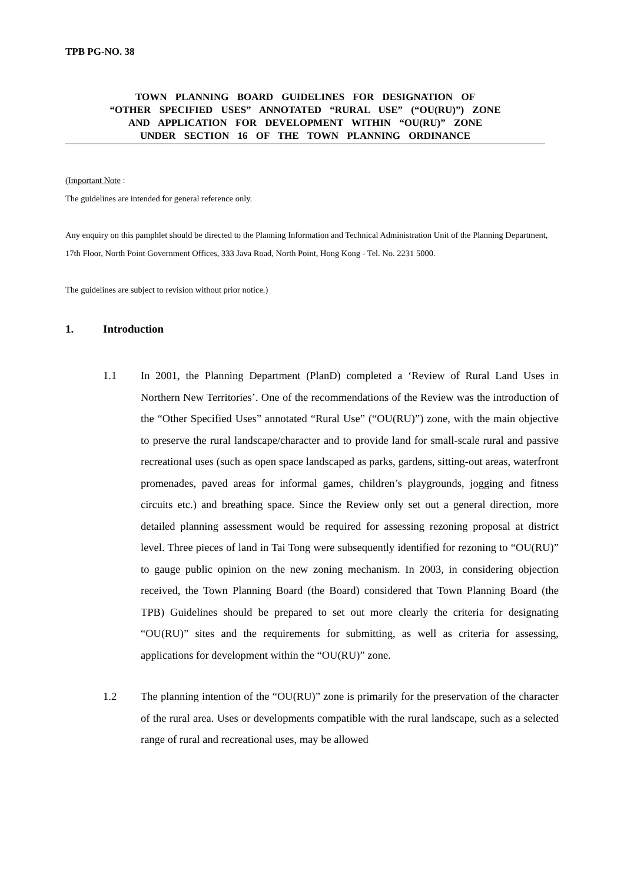TPB PG-NO. 38
TOWN PLANNING BOARD GUIDELINES FOR DESIGNATION OF
“OTHER SPECIFIED USES” ANNOTATED “RURAL USE” (“OU(RU)”) ZONE
AND APPLICATION FOR DEVELOPMENT WITHIN “OU(RU)” ZONE
UNDER SECTION 16 OF THE TOWN PLANNING ORDINANCE
(Important Note :
The guidelines are intended for general reference only.
Any enquiry on this pamphlet should be directed to the Planning Information and Technical Administration Unit of the Planning Department, 17th Floor, North Point Government Offices, 333 Java Road, North Point, Hong Kong - Tel. No. 2231 5000.
The guidelines are subject to revision without prior notice.)
1. Introduction
1.1 In 2001, the Planning Department (PlanD) completed a ‘Review of Rural Land Uses in Northern New Territories’. One of the recommendations of the Review was the introduction of the “Other Specified Uses” annotated “Rural Use” (“OU(RU)”) zone, with the main objective to preserve the rural landscape/character and to provide land for small-scale rural and passive recreational uses (such as open space landscaped as parks, gardens, sitting-out areas, waterfront promenades, paved areas for informal games, children’s playgrounds, jogging and fitness circuits etc.) and breathing space. Since the Review only set out a general direction, more detailed planning assessment would be required for assessing rezoning proposal at district level. Three pieces of land in Tai Tong were subsequently identified for rezoning to “OU(RU)” to gauge public opinion on the new zoning mechanism. In 2003, in considering objection received, the Town Planning Board (the Board) considered that Town Planning Board (the TPB) Guidelines should be prepared to set out more clearly the criteria for designating “OU(RU)” sites and the requirements for submitting, as well as criteria for assessing, applications for development within the “OU(RU)” zone.
1.2 The planning intention of the “OU(RU)” zone is primarily for the preservation of the character of the rural area. Uses or developments compatible with the rural landscape, such as a selected range of rural and recreational uses, may be allowed